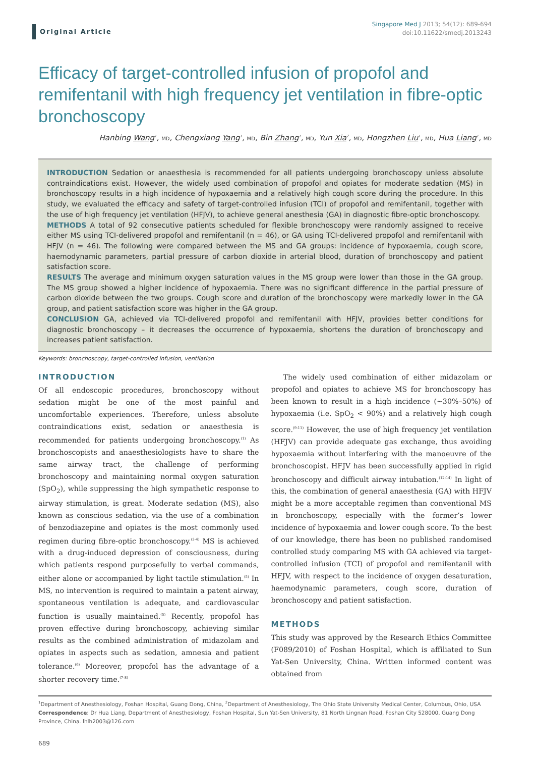Original Article
Singapore Med J 2013; 54(12): 689-694
doi:10.11622/smedj.2013243
Efficacy of target-controlled infusion of propofol and remifentanil with high frequency jet ventilation in fibre-optic bronchoscopy
Hanbing Wang<sup>1</sup>, MD, Chengxiang Yang<sup>1</sup>, MD, Bin Zhang<sup>1</sup>, MD, Yun Xia<sup>2</sup>, MD, Hongzhen Liu<sup>1</sup>, MD, Hua Liang<sup>1</sup>, MD
INTRODUCTION Sedation or anaesthesia is recommended for all patients undergoing bronchoscopy unless absolute contraindications exist. However, the widely used combination of propofol and opiates for moderate sedation (MS) in bronchoscopy results in a high incidence of hypoxaemia and a relatively high cough score during the procedure. In this study, we evaluated the efficacy and safety of target-controlled infusion (TCI) of propofol and remifentanil, together with the use of high frequency jet ventilation (HFJV), to achieve general anesthesia (GA) in diagnostic fibre-optic bronchoscopy.
METHODS A total of 92 consecutive patients scheduled for flexible bronchoscopy were randomly assigned to receive either MS using TCI-delivered propofol and remifentanil (n = 46), or GA using TCI-delivered propofol and remifentanil with HFJV (n = 46). The following were compared between the MS and GA groups: incidence of hypoxaemia, cough score, haemodynamic parameters, partial pressure of carbon dioxide in arterial blood, duration of bronchoscopy and patient satisfaction score.
RESULTS The average and minimum oxygen saturation values in the MS group were lower than those in the GA group. The MS group showed a higher incidence of hypoxaemia. There was no significant difference in the partial pressure of carbon dioxide between the two groups. Cough score and duration of the bronchoscopy were markedly lower in the GA group, and patient satisfaction score was higher in the GA group.
CONCLUSION GA, achieved via TCI-delivered propofol and remifentanil with HFJV, provides better conditions for diagnostic bronchoscopy – it decreases the occurrence of hypoxaemia, shortens the duration of bronchoscopy and increases patient satisfaction.
Keywords: bronchoscopy, target-controlled infusion, ventilation
INTRODUCTION
Of all endoscopic procedures, bronchoscopy without sedation might be one of the most painful and uncomfortable experiences. Therefore, unless absolute contraindications exist, sedation or anaesthesia is recommended for patients undergoing bronchoscopy.<sup>(1)</sup> As bronchoscopists and anaesthesiologists have to share the same airway tract, the challenge of performing bronchoscopy and maintaining normal oxygen saturation (SpO<sub>2</sub>), while suppressing the high sympathetic response to airway stimulation, is great. Moderate sedation (MS), also known as conscious sedation, via the use of a combination of benzodiazepine and opiates is the most commonly used regimen during fibre-optic bronchoscopy.<sup>(2-4)</sup> MS is achieved with a drug-induced depression of consciousness, during which patients respond purposefully to verbal commands, either alone or accompanied by light tactile stimulation.<sup>(5)</sup> In MS, no intervention is required to maintain a patent airway, spontaneous ventilation is adequate, and cardiovascular function is usually maintained.<sup>(5)</sup> Recently, propofol has proven effective during bronchoscopy, achieving similar results as the combined administration of midazolam and opiates in aspects such as sedation, amnesia and patient tolerance.<sup>(6)</sup> Moreover, propofol has the advantage of a shorter recovery time.<sup>(7-8)</sup>
The widely used combination of either midazolam or propofol and opiates to achieve MS for bronchoscopy has been known to result in a high incidence (~30%–50%) of hypoxaemia (i.e. SpO<sub>2</sub> < 90%) and a relatively high cough score.<sup>(9-11)</sup> However, the use of high frequency jet ventilation (HFJV) can provide adequate gas exchange, thus avoiding hypoxaemia without interfering with the manoeuvre of the bronchoscopist. HFJV has been successfully applied in rigid bronchoscopy and difficult airway intubation.<sup>(12-14)</sup> In light of this, the combination of general anaesthesia (GA) with HFJV might be a more acceptable regimen than conventional MS in bronchoscopy, especially with the former’s lower incidence of hypoxaemia and lower cough score. To the best of our knowledge, there has been no published randomised controlled study comparing MS with GA achieved via target-controlled infusion (TCI) of propofol and remifentanil with HFJV, with respect to the incidence of oxygen desaturation, haemodynamic parameters, cough score, duration of bronchoscopy and patient satisfaction.
METHODS
This study was approved by the Research Ethics Committee (F089/2010) of Foshan Hospital, which is affiliated to Sun Yat-Sen University, China. Written informed content was obtained from
<sup>1</sup> Department of Anesthesiology, Foshan Hospital, Guang Dong, China, <sup>2</sup>Department of Anesthesiology, The Ohio State University Medical Center, Columbus, Ohio, USA
Correspondence: Dr Hua Liang, Department of Anesthesiology, Foshan Hospital, Sun Yat-Sen University, 81 North Lingnan Road, Foshan City 528000, Guang Dong Province, China. lhlh2003@126.com
689